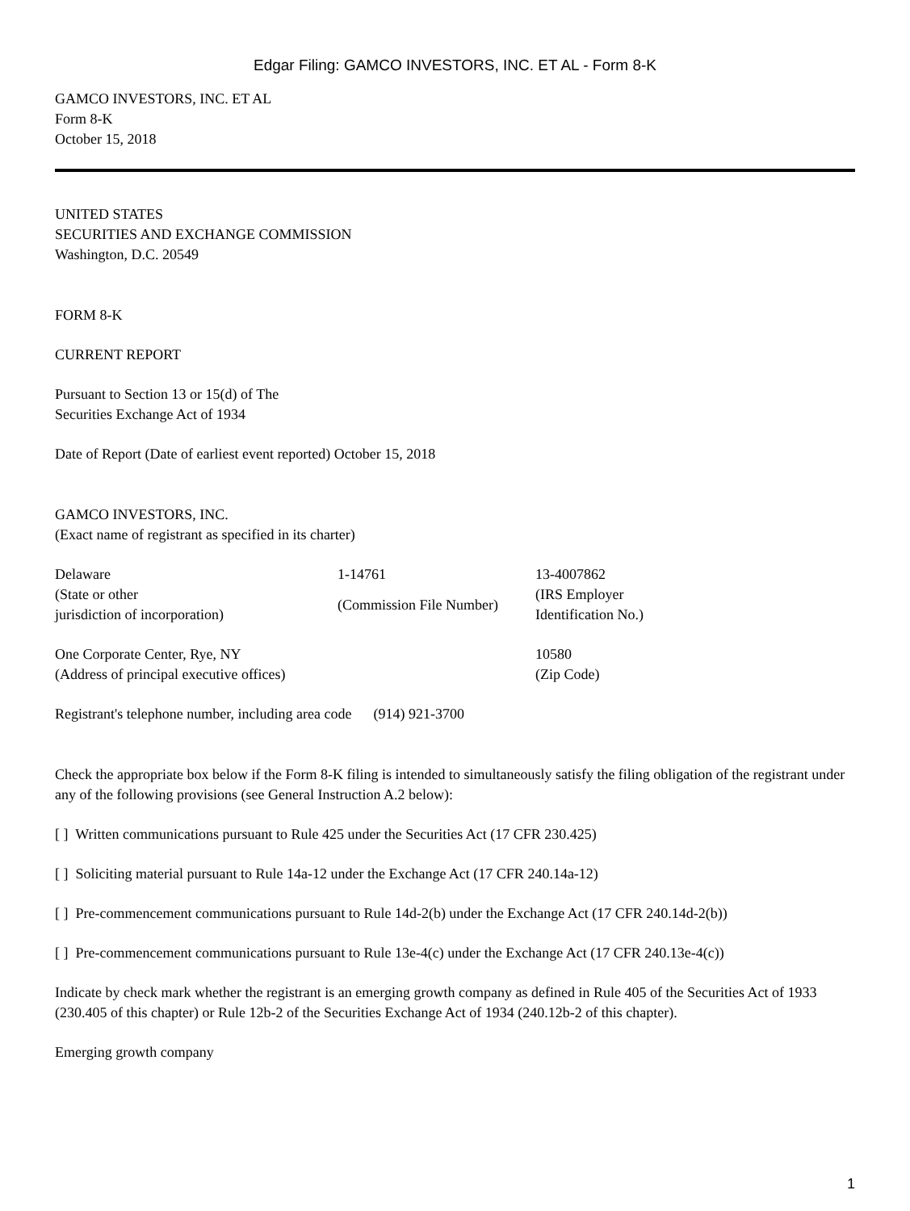Edgar Filing: GAMCO INVESTORS, INC. ET AL - Form 8-K
GAMCO INVESTORS, INC. ET AL
Form 8-K
October 15, 2018
UNITED STATES
SECURITIES AND EXCHANGE COMMISSION
Washington, D.C. 20549
FORM 8-K
CURRENT REPORT
Pursuant to Section 13 or 15(d) of The
Securities Exchange Act of 1934
Date of Report (Date of earliest event reported) October 15, 2018
GAMCO INVESTORS, INC.
(Exact name of registrant as specified in its charter)
| Delaware | 1-14761 | 13-4007862 |
| (State or other jurisdiction of incorporation) | (Commission File Number) | (IRS Employer Identification No.) |
| One Corporate Center, Rye, NY | 10580 |
| (Address of principal executive offices) | (Zip Code) |
Registrant's telephone number, including area code (914) 921-3700
Check the appropriate box below if the Form 8-K filing is intended to simultaneously satisfy the filing obligation of the registrant under any of the following provisions (see General Instruction A.2 below):
[ ] Written communications pursuant to Rule 425 under the Securities Act (17 CFR 230.425)
[ ] Soliciting material pursuant to Rule 14a-12 under the Exchange Act (17 CFR 240.14a-12)
[ ] Pre-commencement communications pursuant to Rule 14d-2(b) under the Exchange Act (17 CFR 240.14d-2(b))
[ ] Pre-commencement communications pursuant to Rule 13e-4(c) under the Exchange Act (17 CFR 240.13e-4(c))
Indicate by check mark whether the registrant is an emerging growth company as defined in Rule 405 of the Securities Act of 1933 (230.405 of this chapter) or Rule 12b-2 of the Securities Exchange Act of 1934 (240.12b-2 of this chapter).
Emerging growth company
1